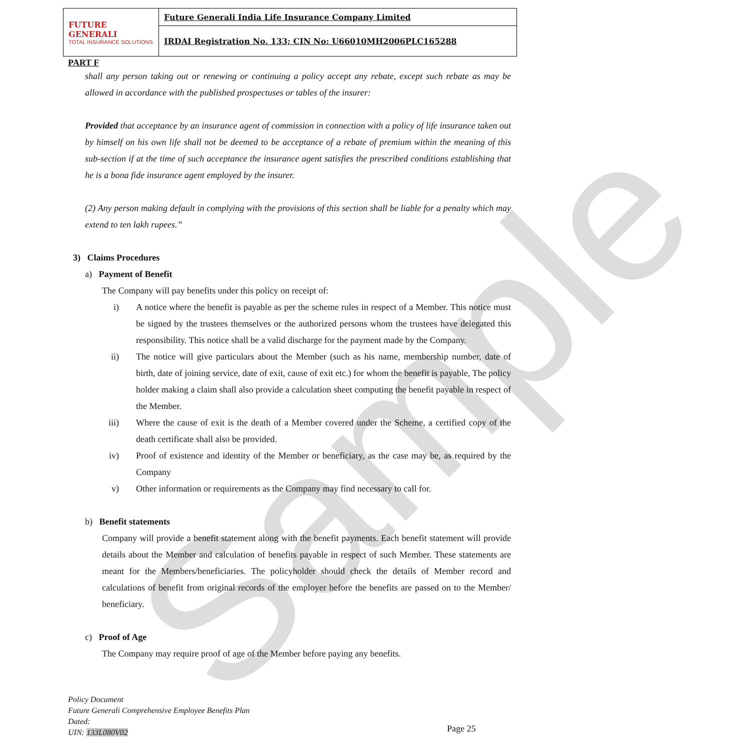Sample
| FUTURE GENERALI TOTAL INSURANCE SOLUTIONS | Future Generali India Life Insurance Company Limited |
| | IRDAI Registration No. 133; CIN No: U66010MH2006PLC165288 |
PART F
shall any person taking out or renewing or continuing a policy accept any rebate, except such rebate as may be allowed in accordance with the published prospectuses or tables of the insurer:
Provided that acceptance by an insurance agent of commission in connection with a policy of life insurance taken out by himself on his own life shall not be deemed to be acceptance of a rebate of premium within the meaning of this sub-section if at the time of such acceptance the insurance agent satisfies the prescribed conditions establishing that he is a bona fide insurance agent employed by the insurer.
(2) Any person making default in complying with the provisions of this section shall be liable for a penalty which may extend to ten lakh rupees.”
3) Claims Procedures
a) Payment of Benefit
The Company will pay benefits under this policy on receipt of:
i) A notice where the benefit is payable as per the scheme rules in respect of a Member. This notice must be signed by the trustees themselves or the authorized persons whom the trustees have delegated this responsibility. This notice shall be a valid discharge for the payment made by the Company.
ii) The notice will give particulars about the Member (such as his name, membership number, date of birth, date of joining service, date of exit, cause of exit etc.) for whom the benefit is payable, The policy holder making a claim shall also provide a calculation sheet computing the benefit payable in respect of the Member.
iii) Where the cause of exit is the death of a Member covered under the Scheme, a certified copy of the death certificate shall also be provided.
iv) Proof of existence and identity of the Member or beneficiary, as the case may be, as required by the Company
v) Other information or requirements as the Company may find necessary to call for.
b) Benefit statements
Company will provide a benefit statement along with the benefit payments. Each benefit statement will provide details about the Member and calculation of benefits payable in respect of such Member. These statements are meant for the Members/beneficiaries. The policyholder should check the details of Member record and calculations of benefit from original records of the employer before the benefits are passed on to the Member/ beneficiary.
c) Proof of Age
The Company may require proof of age of the Member before paying any benefits.
Policy Document
Future Generali Comprehensive Employee Benefits Plan
Dated:
UIN: 133L080V02
Page 25